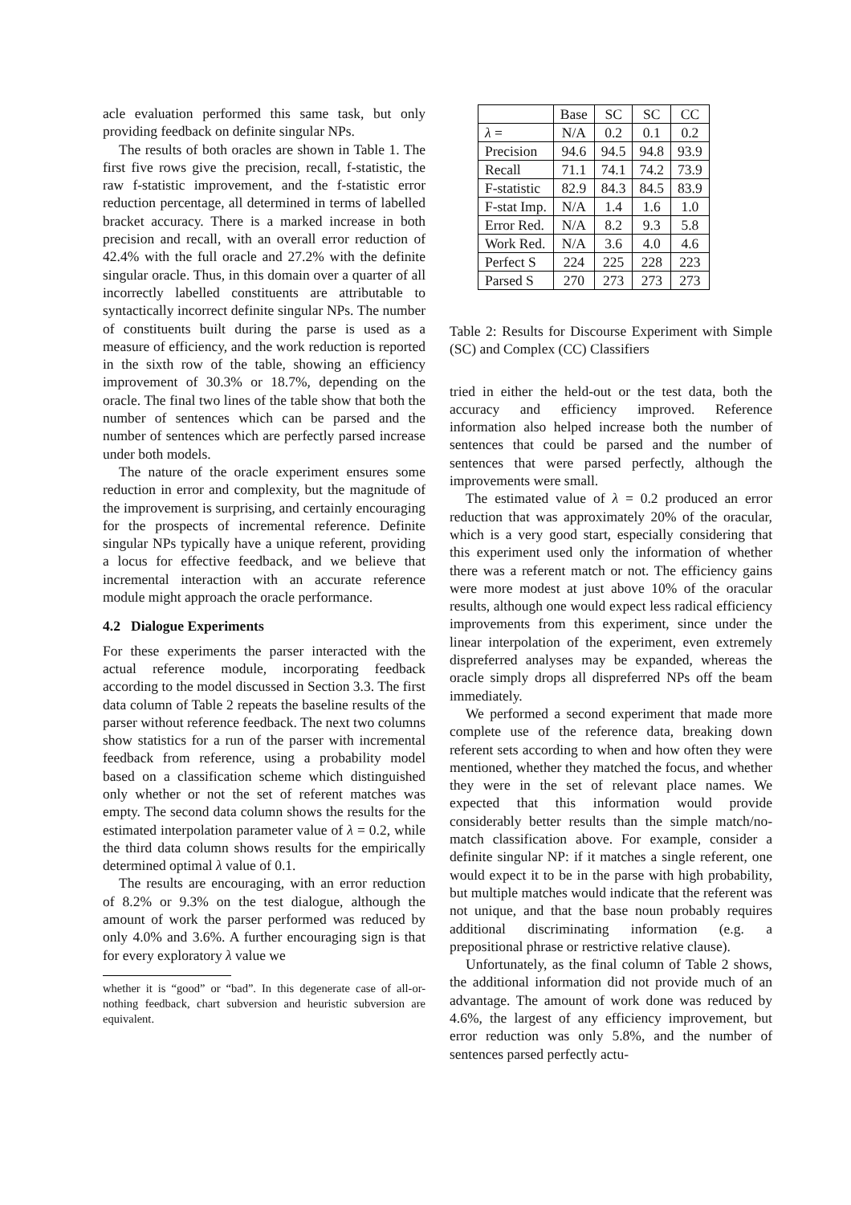acle evaluation performed this same task, but only providing feedback on definite singular NPs.
The results of both oracles are shown in Table 1. The first five rows give the precision, recall, f-statistic, the raw f-statistic improvement, and the f-statistic error reduction percentage, all determined in terms of labelled bracket accuracy. There is a marked increase in both precision and recall, with an overall error reduction of 42.4% with the full oracle and 27.2% with the definite singular oracle. Thus, in this domain over a quarter of all incorrectly labelled constituents are attributable to syntactically incorrect definite singular NPs. The number of constituents built during the parse is used as a measure of efficiency, and the work reduction is reported in the sixth row of the table, showing an efficiency improvement of 30.3% or 18.7%, depending on the oracle. The final two lines of the table show that both the number of sentences which can be parsed and the number of sentences which are perfectly parsed increase under both models.
The nature of the oracle experiment ensures some reduction in error and complexity, but the magnitude of the improvement is surprising, and certainly encouraging for the prospects of incremental reference. Definite singular NPs typically have a unique referent, providing a locus for effective feedback, and we believe that incremental interaction with an accurate reference module might approach the oracle performance.
4.2 Dialogue Experiments
For these experiments the parser interacted with the actual reference module, incorporating feedback according to the model discussed in Section 3.3. The first data column of Table 2 repeats the baseline results of the parser without reference feedback. The next two columns show statistics for a run of the parser with incremental feedback from reference, using a probability model based on a classification scheme which distinguished only whether or not the set of referent matches was empty. The second data column shows the results for the estimated interpolation parameter value of λ = 0.2, while the third data column shows results for the empirically determined optimal λ value of 0.1.
The results are encouraging, with an error reduction of 8.2% or 9.3% on the test dialogue, although the amount of work the parser performed was reduced by only 4.0% and 3.6%. A further encouraging sign is that for every exploratory λ value we
whether it is “good” or “bad”. In this degenerate case of all-or-nothing feedback, chart subversion and heuristic subversion are equivalent.
| | Base | SC | SC | CC |
| λ = | N/A | 0.2 | 0.1 | 0.2 |
| Precision | 94.6 | 94.5 | 94.8 | 93.9 |
| Recall | 71.1 | 74.1 | 74.2 | 73.9 |
| F-statistic | 82.9 | 84.3 | 84.5 | 83.9 |
| F-stat Imp. | N/A | 1.4 | 1.6 | 1.0 |
| Error Red. | N/A | 8.2 | 9.3 | 5.8 |
| Work Red. | N/A | 3.6 | 4.0 | 4.6 |
| Perfect S | 224 | 225 | 228 | 223 |
| Parsed S | 270 | 273 | 273 | 273 |
Table 2: Results for Discourse Experiment with Simple (SC) and Complex (CC) Classifiers
tried in either the held-out or the test data, both the accuracy and efficiency improved. Reference information also helped increase both the number of sentences that could be parsed and the number of sentences that were parsed perfectly, although the improvements were small.
The estimated value of λ = 0.2 produced an error reduction that was approximately 20% of the oracular, which is a very good start, especially considering that this experiment used only the information of whether there was a referent match or not. The efficiency gains were more modest at just above 10% of the oracular results, although one would expect less radical efficiency improvements from this experiment, since under the linear interpolation of the experiment, even extremely dispreferred analyses may be expanded, whereas the oracle simply drops all dispreferred NPs off the beam immediately.
We performed a second experiment that made more complete use of the reference data, breaking down referent sets according to when and how often they were mentioned, whether they matched the focus, and whether they were in the set of relevant place names. We expected that this information would provide considerably better results than the simple match/no-match classification above. For example, consider a definite singular NP: if it matches a single referent, one would expect it to be in the parse with high probability, but multiple matches would indicate that the referent was not unique, and that the base noun probably requires additional discriminating information (e.g. a prepositional phrase or restrictive relative clause).
Unfortunately, as the final column of Table 2 shows, the additional information did not provide much of an advantage. The amount of work done was reduced by 4.6%, the largest of any efficiency improvement, but error reduction was only 5.8%, and the number of sentences parsed perfectly actu-